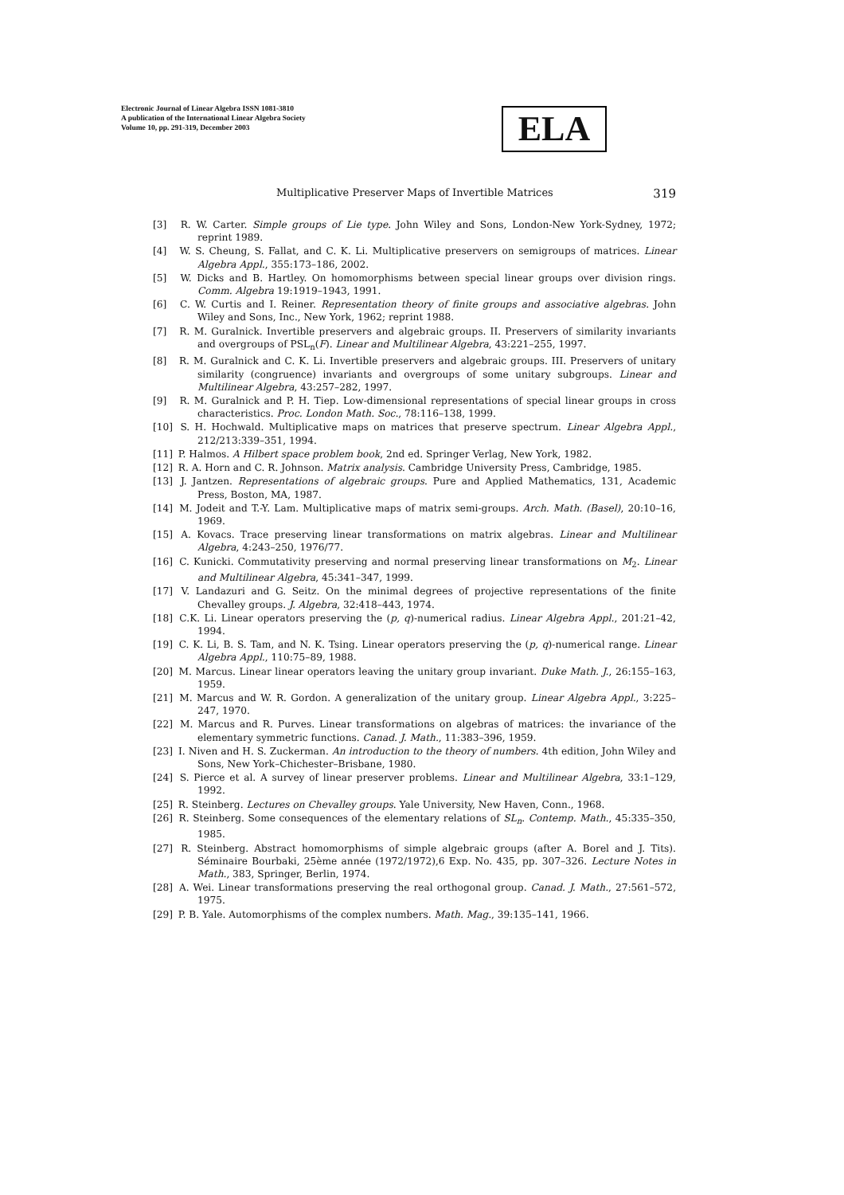Electronic Journal of Linear Algebra ISSN 1081-3810
A publication of the International Linear Algebra Society
Volume 10, pp. 291-319, December 2003
ELA
Multiplicative Preserver Maps of Invertible Matrices 319
[3] R. W. Carter. Simple groups of Lie type. John Wiley and Sons, London-New York-Sydney, 1972; reprint 1989.
[4] W. S. Cheung, S. Fallat, and C. K. Li. Multiplicative preservers on semigroups of matrices. Linear Algebra Appl., 355:173–186, 2002.
[5] W. Dicks and B. Hartley. On homomorphisms between special linear groups over division rings. Comm. Algebra 19:1919–1943, 1991.
[6] C. W. Curtis and I. Reiner. Representation theory of finite groups and associative algebras. John Wiley and Sons, Inc., New York, 1962; reprint 1988.
[7] R. M. Guralnick. Invertible preservers and algebraic groups. II. Preservers of similarity invariants and overgroups of PSL<sub>n</sub>(F). Linear and Multilinear Algebra, 43:221–255, 1997.
[8] R. M. Guralnick and C. K. Li. Invertible preservers and algebraic groups. III. Preservers of unitary similarity (congruence) invariants and overgroups of some unitary subgroups. Linear and Multilinear Algebra, 43:257–282, 1997.
[9] R. M. Guralnick and P. H. Tiep. Low-dimensional representations of special linear groups in cross characteristics. Proc. London Math. Soc., 78:116–138, 1999.
[10] S. H. Hochwald. Multiplicative maps on matrices that preserve spectrum. Linear Algebra Appl., 212/213:339–351, 1994.
[11] P. Halmos. A Hilbert space problem book, 2nd ed. Springer Verlag, New York, 1982.
[12] R. A. Horn and C. R. Johnson. Matrix analysis. Cambridge University Press, Cambridge, 1985.
[13] J. Jantzen. Representations of algebraic groups. Pure and Applied Mathematics, 131, Academic Press, Boston, MA, 1987.
[14] M. Jodeit and T.-Y. Lam. Multiplicative maps of matrix semi-groups. Arch. Math. (Basel), 20:10–16, 1969.
[15] A. Kovacs. Trace preserving linear transformations on matrix algebras. Linear and Multilinear Algebra, 4:243–250, 1976/77.
[16] C. Kunicki. Commutativity preserving and normal preserving linear transformations on M<sub>2</sub>. Linear and Multilinear Algebra, 45:341–347, 1999.
[17] V. Landazuri and G. Seitz. On the minimal degrees of projective representations of the finite Chevalley groups. J. Algebra, 32:418–443, 1974.
[18] C.K. Li. Linear operators preserving the (p, q)-numerical radius. Linear Algebra Appl., 201:21–42, 1994.
[19] C. K. Li, B. S. Tam, and N. K. Tsing. Linear operators preserving the (p, q)-numerical range. Linear Algebra Appl., 110:75–89, 1988.
[20] M. Marcus. Linear linear operators leaving the unitary group invariant. Duke Math. J., 26:155–163, 1959.
[21] M. Marcus and W. R. Gordon. A generalization of the unitary group. Linear Algebra Appl., 3:225–247, 1970.
[22] M. Marcus and R. Purves. Linear transformations on algebras of matrices: the invariance of the elementary symmetric functions. Canad. J. Math., 11:383–396, 1959.
[23] I. Niven and H. S. Zuckerman. An introduction to the theory of numbers. 4th edition, John Wiley and Sons, New York–Chichester–Brisbane, 1980.
[24] S. Pierce et al. A survey of linear preserver problems. Linear and Multilinear Algebra, 33:1–129, 1992.
[25] R. Steinberg. Lectures on Chevalley groups. Yale University, New Haven, Conn., 1968.
[26] R. Steinberg. Some consequences of the elementary relations of SL<sub>n</sub>. Contemp. Math., 45:335–350, 1985.
[27] R. Steinberg. Abstract homomorphisms of simple algebraic groups (after A. Borel and J. Tits). Séminaire Bourbaki, 25ème année (1972/1972),6 Exp. No. 435, pp. 307–326. Lecture Notes in Math., 383, Springer, Berlin, 1974.
[28] A. Wei. Linear transformations preserving the real orthogonal group. Canad. J. Math., 27:561–572, 1975.
[29] P. B. Yale. Automorphisms of the complex numbers. Math. Mag., 39:135–141, 1966.